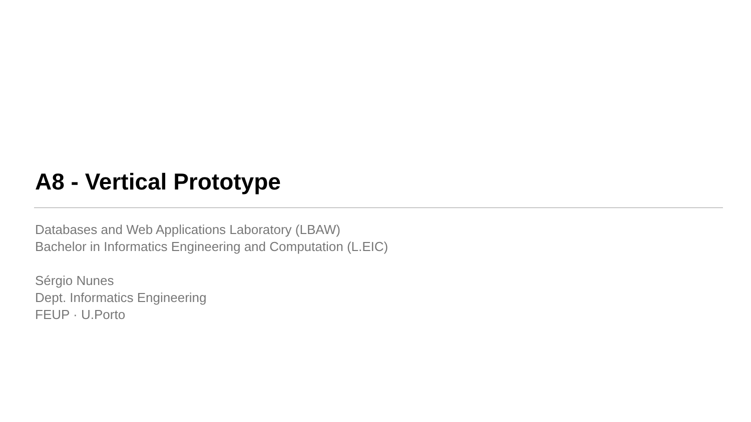A8 - Vertical Prototype
Databases and Web Applications Laboratory (LBAW)
Bachelor in Informatics Engineering and Computation (L.EIC)
Sérgio Nunes
Dept. Informatics Engineering
FEUP · U.Porto